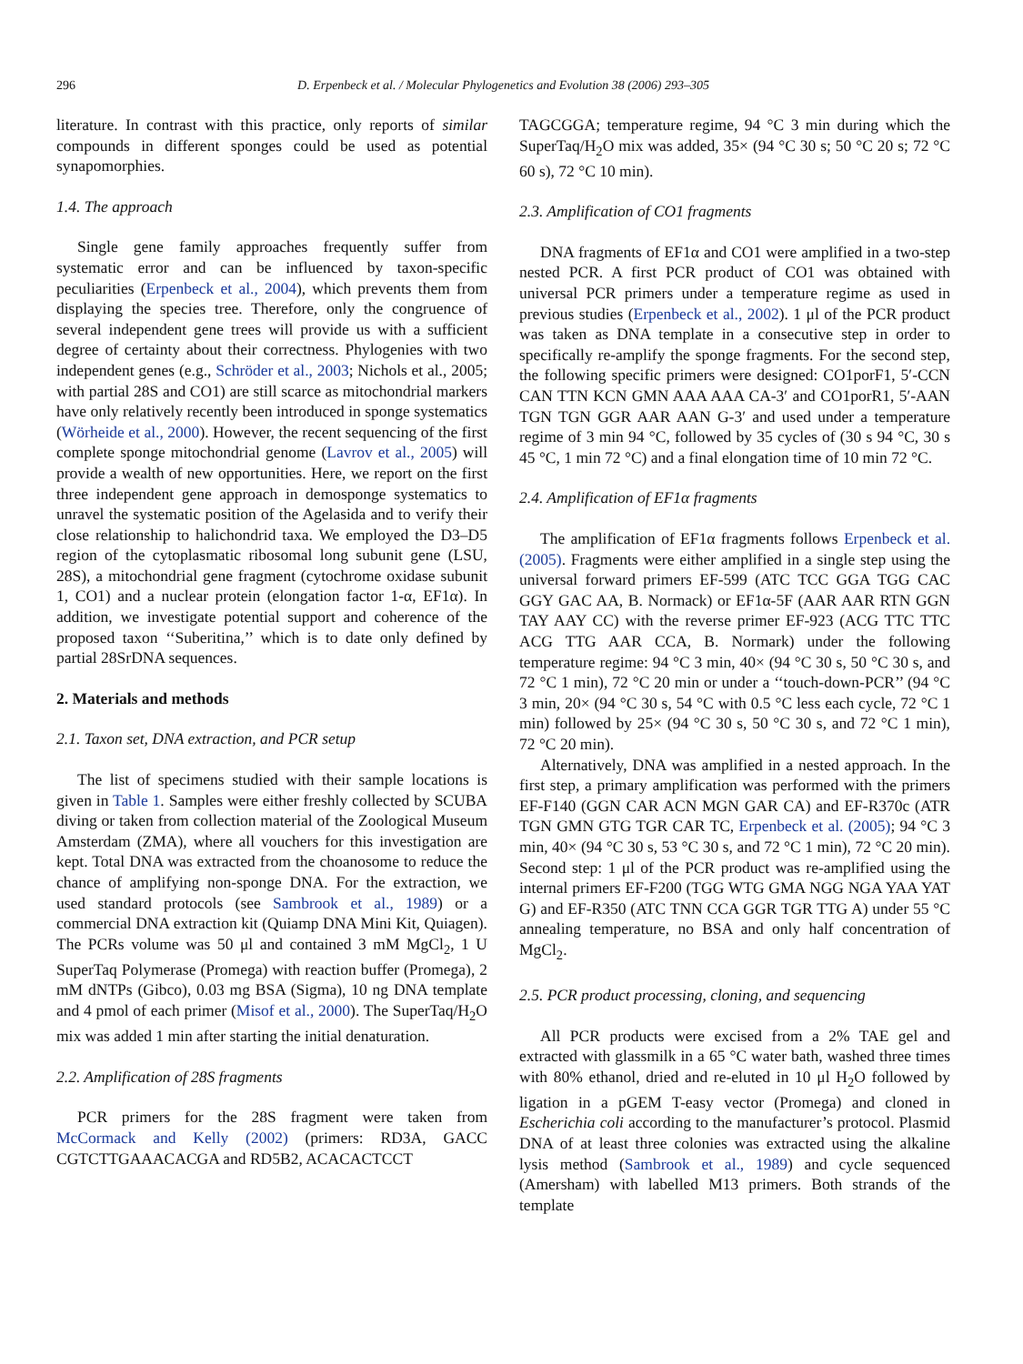296 D. Erpenbeck et al. / Molecular Phylogenetics and Evolution 38 (2006) 293–305
literature. In contrast with this practice, only reports of similar compounds in different sponges could be used as potential synapomorphies.
1.4. The approach
Single gene family approaches frequently suffer from systematic error and can be influenced by taxon-specific peculiarities (Erpenbeck et al., 2004), which prevents them from displaying the species tree. Therefore, only the congruence of several independent gene trees will provide us with a sufficient degree of certainty about their correctness. Phylogenies with two independent genes (e.g., Schröder et al., 2003; Nichols et al., 2005; with partial 28S and CO1) are still scarce as mitochondrial markers have only relatively recently been introduced in sponge systematics (Wörheide et al., 2000). However, the recent sequencing of the first complete sponge mitochondrial genome (Lavrov et al., 2005) will provide a wealth of new opportunities. Here, we report on the first three independent gene approach in demosponge systematics to unravel the systematic position of the Agelasida and to verify their close relationship to halichondrid taxa. We employed the D3–D5 region of the cytoplasmatic ribosomal long subunit gene (LSU, 28S), a mitochondrial gene fragment (cytochrome oxidase subunit 1, CO1) and a nuclear protein (elongation factor 1-α, EF1α). In addition, we investigate potential support and coherence of the proposed taxon ‘‘Suberitina,’’ which is to date only defined by partial 28SrDNA sequences.
2. Materials and methods
2.1. Taxon set, DNA extraction, and PCR setup
The list of specimens studied with their sample locations is given in Table 1. Samples were either freshly collected by SCUBA diving or taken from collection material of the Zoological Museum Amsterdam (ZMA), where all vouchers for this investigation are kept. Total DNA was extracted from the choanosome to reduce the chance of amplifying non-sponge DNA. For the extraction, we used standard protocols (see Sambrook et al., 1989) or a commercial DNA extraction kit (Quiamp DNA Mini Kit, Quiagen). The PCRs volume was 50 μl and contained 3 mM MgCl<sub>2</sub>, 1 U SuperTaq Polymerase (Promega) with reaction buffer (Promega), 2 mM dNTPs (Gibco), 0.03 mg BSA (Sigma), 10 ng DNA template and 4 pmol of each primer (Misof et al., 2000). The SuperTaq/H<sub>2</sub>O mix was added 1 min after starting the initial denaturation.
2.2. Amplification of 28S fragments
PCR primers for the 28S fragment were taken from McCormack and Kelly (2002) (primers: RD3A, GACC CGTCTTGAAACACGA and RD5B2, ACACACTCCT
TAGCGGA; temperature regime, 94 °C 3 min during which the SuperTaq/H<sub>2</sub>O mix was added, 35× (94 °C 30 s; 50 °C 20 s; 72 °C 60 s), 72 °C 10 min).
2.3. Amplification of CO1 fragments
DNA fragments of EF1α and CO1 were amplified in a two-step nested PCR. A first PCR product of CO1 was obtained with universal PCR primers under a temperature regime as used in previous studies (Erpenbeck et al., 2002). 1 μl of the PCR product was taken as DNA template in a consecutive step in order to specifically re-amplify the sponge fragments. For the second step, the following specific primers were designed: CO1porF1, 5′-CCN CAN TTN KCN GMN AAA AAA CA-3′ and CO1porR1, 5′-AAN TGN TGN GGR AAR AAN G-3′ and used under a temperature regime of 3 min 94 °C, followed by 35 cycles of (30 s 94 °C, 30 s 45 °C, 1 min 72 °C) and a final elongation time of 10 min 72 °C.
2.4. Amplification of EF1α fragments
The amplification of EF1α fragments follows Erpenbeck et al. (2005). Fragments were either amplified in a single step using the universal forward primers EF-599 (ATC TCC GGA TGG CAC GGY GAC AA, B. Normack) or EF1α-5F (AAR AAR RTN GGN TAY AAY CC) with the reverse primer EF-923 (ACG TTC TTC ACG TTG AAR CCA, B. Normark) under the following temperature regime: 94 °C 3 min, 40× (94 °C 30 s, 50 °C 30 s, and 72 °C 1 min), 72 °C 20 min or under a ‘‘touch-down-PCR’’ (94 °C 3 min, 20× (94 °C 30 s, 54 °C with 0.5 °C less each cycle, 72 °C 1 min) followed by 25× (94 °C 30 s, 50 °C 30 s, and 72 °C 1 min), 72 °C 20 min).
Alternatively, DNA was amplified in a nested approach. In the first step, a primary amplification was performed with the primers EF-F140 (GGN CAR ACN MGN GAR CA) and EF-R370c (ATR TGN GMN GTG TGR CAR TC, Erpenbeck et al. (2005); 94 °C 3 min, 40× (94 °C 30 s, 53 °C 30 s, and 72 °C 1 min), 72 °C 20 min). Second step: 1 μl of the PCR product was re-amplified using the internal primers EF-F200 (TGG WTG GMA NGG NGA YAA YAT G) and EF-R350 (ATC TNN CCA GGR TGR TTG A) under 55 °C annealing temperature, no BSA and only half concentration of MgCl<sub>2</sub>.
2.5. PCR product processing, cloning, and sequencing
All PCR products were excised from a 2% TAE gel and extracted with glassmilk in a 65 °C water bath, washed three times with 80% ethanol, dried and re-eluted in 10 μl H<sub>2</sub>O followed by ligation in a pGEM T-easy vector (Promega) and cloned in Escherichia coli according to the manufacturer’s protocol. Plasmid DNA of at least three colonies was extracted using the alkaline lysis method (Sambrook et al., 1989) and cycle sequenced (Amersham) with labelled M13 primers. Both strands of the template